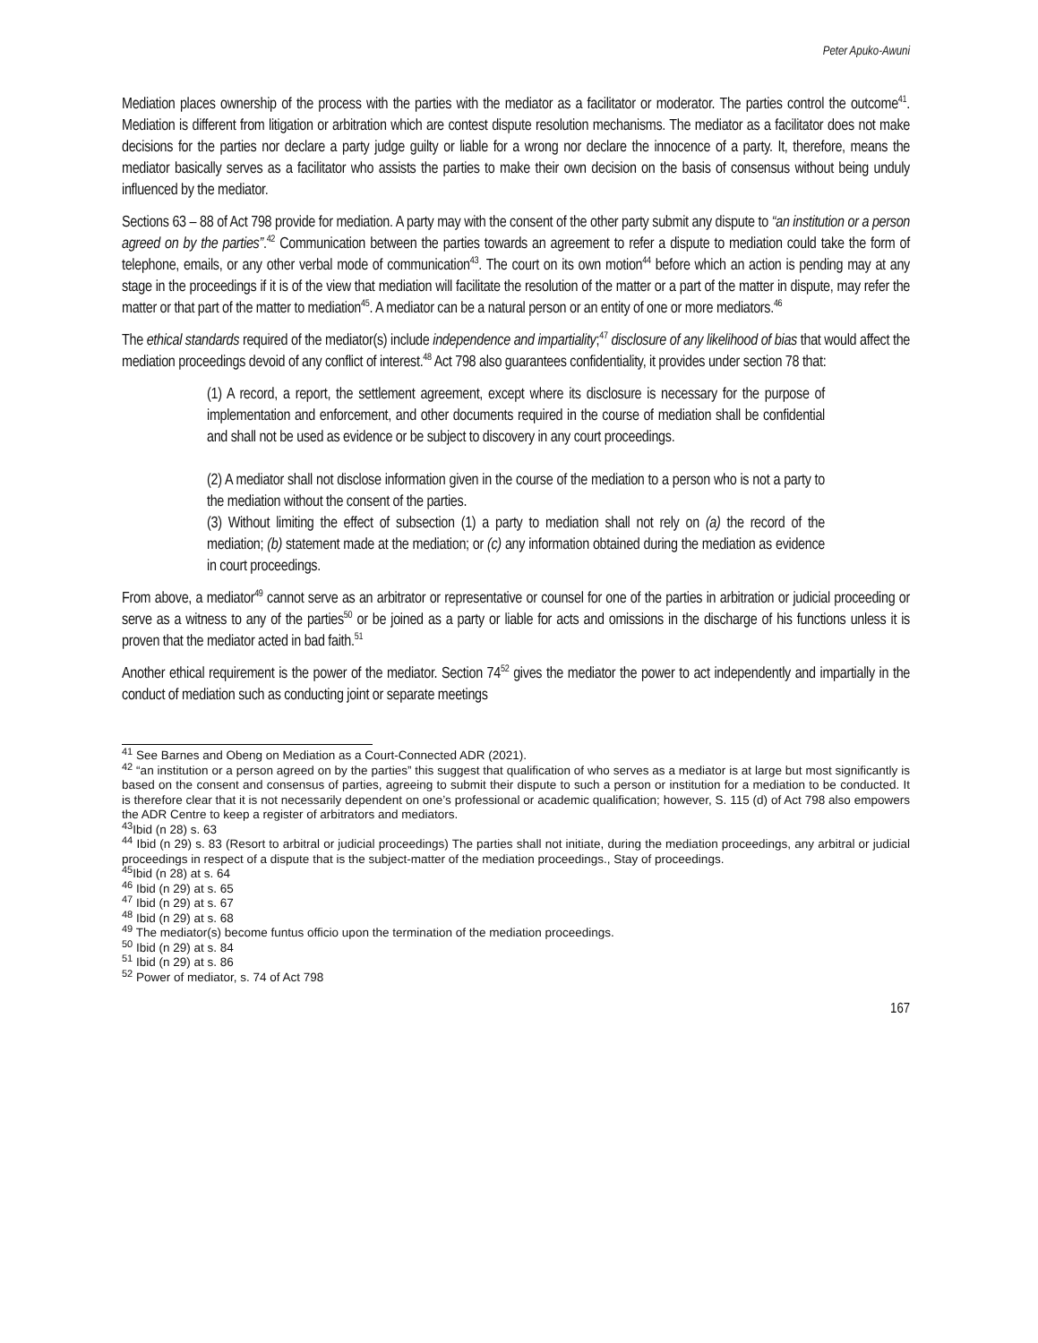Peter Apuko-Awuni
Mediation places ownership of the process with the parties with the mediator as a facilitator or moderator. The parties control the outcome<sup>41</sup>. Mediation is different from litigation or arbitration which are contest dispute resolution mechanisms. The mediator as a facilitator does not make decisions for the parties nor declare a party judge guilty or liable for a wrong nor declare the innocence of a party. It, therefore, means the mediator basically serves as a facilitator who assists the parties to make their own decision on the basis of consensus without being unduly influenced by the mediator.
Sections 63 – 88 of Act 798 provide for mediation. A party may with the consent of the other party submit any dispute to “an institution or a person agreed on by the parties”.<sup>42</sup> Communication between the parties towards an agreement to refer a dispute to mediation could take the form of telephone, emails, or any other verbal mode of communication<sup>43</sup>. The court on its own motion<sup>44</sup> before which an action is pending may at any stage in the proceedings if it is of the view that mediation will facilitate the resolution of the matter or a part of the matter in dispute, may refer the matter or that part of the matter to mediation<sup>45</sup>. A mediator can be a natural person or an entity of one or more mediators.<sup>46</sup>
The ethical standards required of the mediator(s) include independence and impartiality;<sup>47</sup> disclosure of any likelihood of bias that would affect the mediation proceedings devoid of any conflict of interest.<sup>48</sup> Act 798 also guarantees confidentiality, it provides under section 78 that:
(1) A record, a report, the settlement agreement, except where its disclosure is necessary for the purpose of implementation and enforcement, and other documents required in the course of mediation shall be confidential and shall not be used as evidence or be subject to discovery in any court proceedings.
(2) A mediator shall not disclose information given in the course of the mediation to a person who is not a party to the mediation without the consent of the parties.
(3) Without limiting the effect of subsection (1) a party to mediation shall not rely on (a) the record of the mediation; (b) statement made at the mediation; or (c) any information obtained during the mediation as evidence in court proceedings.
From above, a mediator<sup>49</sup> cannot serve as an arbitrator or representative or counsel for one of the parties in arbitration or judicial proceeding or serve as a witness to any of the parties<sup>50</sup> or be joined as a party or liable for acts and omissions in the discharge of his functions unless it is proven that the mediator acted in bad faith.<sup>51</sup>
Another ethical requirement is the power of the mediator. Section 74<sup>52</sup> gives the mediator the power to act independently and impartially in the conduct of mediation such as conducting joint or separate meetings
<sup>41</sup> See Barnes and Obeng on Mediation as a Court-Connected ADR (2021).
<sup>42</sup> “an institution or a person agreed on by the parties” this suggest that qualification of who serves as a mediator is at large but most significantly is based on the consent and consensus of parties, agreeing to submit their dispute to such a person or institution for a mediation to be conducted. It is therefore clear that it is not necessarily dependent on one’s professional or academic qualification; however, S. 115 (d) of Act 798 also empowers the ADR Centre to keep a register of arbitrators and mediators.
<sup>43</sup> Ibid (n 28) s. 63
<sup>44</sup> Ibid (n 29) s. 83 (Resort to arbitral or judicial proceedings) The parties shall not initiate, during the mediation proceedings, any arbitral or judicial proceedings in respect of a dispute that is the subject-matter of the mediation proceedings., Stay of proceedings.
<sup>45</sup> Ibid (n 28) at s. 64
<sup>46</sup> Ibid (n 29) at s. 65
<sup>47</sup> Ibid (n 29) at s. 67
<sup>48</sup> Ibid (n 29) at s. 68
<sup>49</sup> The mediator(s) become funtus officio upon the termination of the mediation proceedings.
<sup>50</sup> Ibid (n 29) at s. 84
<sup>51</sup> Ibid (n 29) at s. 86
<sup>52</sup> Power of mediator, s. 74 of Act 798
167